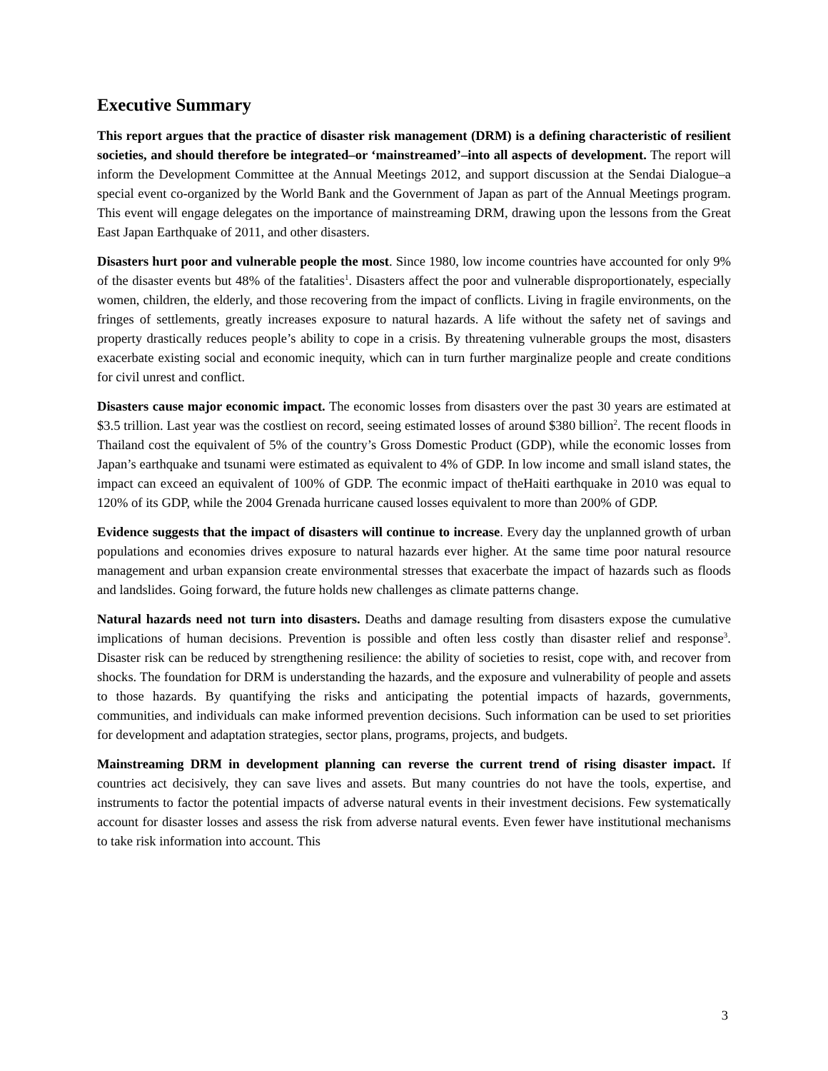Executive Summary
This report argues that the practice of disaster risk management (DRM) is a defining characteristic of resilient societies, and should therefore be integrated–or ‘mainstreamed’–into all aspects of development. The report will inform the Development Committee at the Annual Meetings 2012, and support discussion at the Sendai Dialogue–a special event co-organized by the World Bank and the Government of Japan as part of the Annual Meetings program. This event will engage delegates on the importance of mainstreaming DRM, drawing upon the lessons from the Great East Japan Earthquake of 2011, and other disasters.
Disasters hurt poor and vulnerable people the most. Since 1980, low income countries have accounted for only 9% of the disaster events but 48% of the fatalities<sup>1</sup>. Disasters affect the poor and vulnerable disproportionately, especially women, children, the elderly, and those recovering from the impact of conflicts. Living in fragile environments, on the fringes of settlements, greatly increases exposure to natural hazards. A life without the safety net of savings and property drastically reduces people’s ability to cope in a crisis. By threatening vulnerable groups the most, disasters exacerbate existing social and economic inequity, which can in turn further marginalize people and create conditions for civil unrest and conflict.
Disasters cause major economic impact. The economic losses from disasters over the past 30 years are estimated at $3.5 trillion. Last year was the costliest on record, seeing estimated losses of around $380 billion<sup>2</sup>. The recent floods in Thailand cost the equivalent of 5% of the country’s Gross Domestic Product (GDP), while the economic losses from Japan’s earthquake and tsunami were estimated as equivalent to 4% of GDP. In low income and small island states, the impact can exceed an equivalent of 100% of GDP. The econmic impact of theHaiti earthquake in 2010 was equal to 120% of its GDP, while the 2004 Grenada hurricane caused losses equivalent to more than 200% of GDP.
Evidence suggests that the impact of disasters will continue to increase. Every day the unplanned growth of urban populations and economies drives exposure to natural hazards ever higher. At the same time poor natural resource management and urban expansion create environmental stresses that exacerbate the impact of hazards such as floods and landslides. Going forward, the future holds new challenges as climate patterns change.
Natural hazards need not turn into disasters. Deaths and damage resulting from disasters expose the cumulative implications of human decisions. Prevention is possible and often less costly than disaster relief and response<sup>3</sup>. Disaster risk can be reduced by strengthening resilience: the ability of societies to resist, cope with, and recover from shocks. The foundation for DRM is understanding the hazards, and the exposure and vulnerability of people and assets to those hazards. By quantifying the risks and anticipating the potential impacts of hazards, governments, communities, and individuals can make informed prevention decisions. Such information can be used to set priorities for development and adaptation strategies, sector plans, programs, projects, and budgets.
Mainstreaming DRM in development planning can reverse the current trend of rising disaster impact. If countries act decisively, they can save lives and assets. But many countries do not have the tools, expertise, and instruments to factor the potential impacts of adverse natural events in their investment decisions. Few systematically account for disaster losses and assess the risk from adverse natural events. Even fewer have institutional mechanisms to take risk information into account. This
3